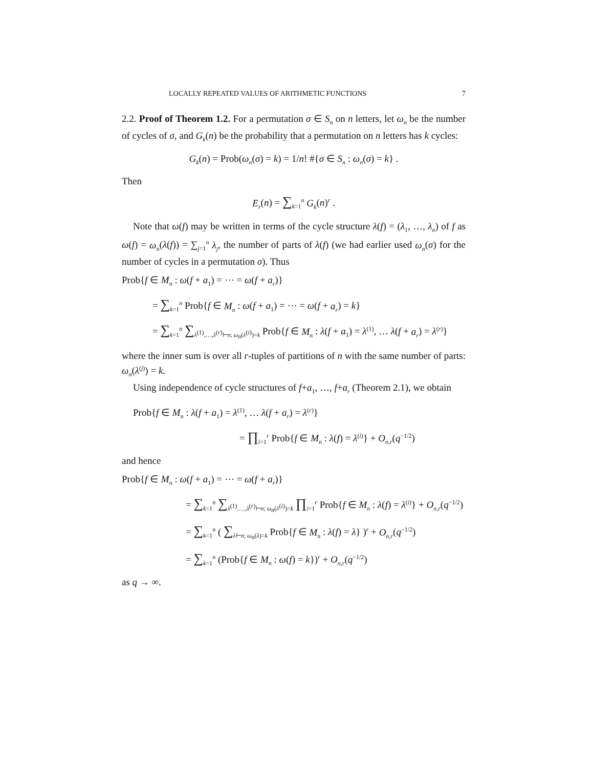LOCALLY REPEATED VALUES OF ARITHMETIC FUNCTIONS 7
2.2. Proof of Theorem 1.2. For a permutation σ ∈ S<sub>n</sub> on n letters, let ω<sub>n</sub> be the number of cycles of σ, and G<sub>k</sub>(n) be the probability that a permutation on n letters has k cycles:
G<sub>k</sub>(n) = Prob(ω<sub>n</sub>(σ) = k) = 1/n! #{σ ∈ S<sub>n</sub> : ω<sub>n</sub>(σ) = k} .
Then
E<sub>r</sub>(n) = ∑<sub>k=1</sub><sup>n</sup> G<sub>k</sub>(n)<sup>r</sup> .
Note that ω(f) may be written in terms of the cycle structure λ(f) = (λ<sub>1</sub>, …, λ<sub>n</sub>) of f as ω(f) = ω<sub>n</sub>(λ(f)) = ∑<sub>j=1</sub><sup>n</sup> λ<sub>j</sub>, the number of parts of λ(f) (we had earlier used ω<sub>n</sub>(σ) for the number of cycles in a permutation σ). Thus
Prob{f ∈ M<sub>n</sub> : ω(f + a<sub>1</sub>) = ⋯ = ω(f + a<sub>r</sub>)}
= ∑<sub>k=1</sub><sup>n</sup> Prob{f ∈ M<sub>n</sub> : ω(f + a<sub>1</sub>) = ⋯ = ω(f + a<sub>r</sub>) = k}
= ∑<sub>k=1</sub><sup>n</sup> ∑<sub>λ<sup>(1)</sup>,…,λ<sup>(r)</sup>⊢n; ω<sub>n</sub>(λ<sup>(i)</sup>)=k</sub> Prob{f ∈ M<sub>n</sub> : λ(f + a<sub>1</sub>) = λ<sup>(1)</sup>, … λ(f + a<sub>r</sub>) = λ<sup>(r)</sup>}
where the inner sum is over all r-tuples of partitions of n with the same number of parts: ω<sub>n</sub>(λ<sup>(j)</sup>) = k.
Using independence of cycle structures of f+a<sub>1</sub>, …, f+a<sub>r</sub> (Theorem 2.1), we obtain
Prob{f ∈ M<sub>n</sub> : λ(f + a<sub>1</sub>) = λ<sup>(1)</sup>, … λ(f + a<sub>r</sub>) = λ<sup>(r)</sup>}
= ∏<sub>i=1</sub><sup>r</sup> Prob{f ∈ M<sub>n</sub> : λ(f) = λ<sup>(i)</sup>} + O<sub>n,r</sub>(q<sup>−1/2</sup>)
and hence
Prob{f ∈ M<sub>n</sub> : ω(f + a<sub>1</sub>) = ⋯ = ω(f + a<sub>r</sub>)}
= ∑<sub>k=1</sub><sup>n</sup> ∑<sub>λ<sup>(1)</sup>,…,λ<sup>(r)</sup>⊢n; ω<sub>n</sub>(λ<sup>(i)</sup>)=k</sub> ∏<sub>i=1</sub><sup>r</sup> Prob{f ∈ M<sub>n</sub> : λ(f) = λ<sup>(i)</sup>} + O<sub>n,r</sub>(q<sup>−1/2</sup>)
= ∑<sub>k=1</sub><sup>n</sup> ( ∑<sub>λ⊢n; ω<sub>n</sub>(λ)=k</sub> Prob{f ∈ M<sub>n</sub> : λ(f) = λ} )<sup>r</sup> + O<sub>n,r</sub>(q<sup>−1/2</sup>)
= ∑<sub>k=1</sub><sup>n</sup> (Prob{f ∈ M<sub>n</sub> : ω(f) = k})<sup>r</sup> + O<sub>n,r</sub>(q<sup>−1/2</sup>)
as q → ∞.